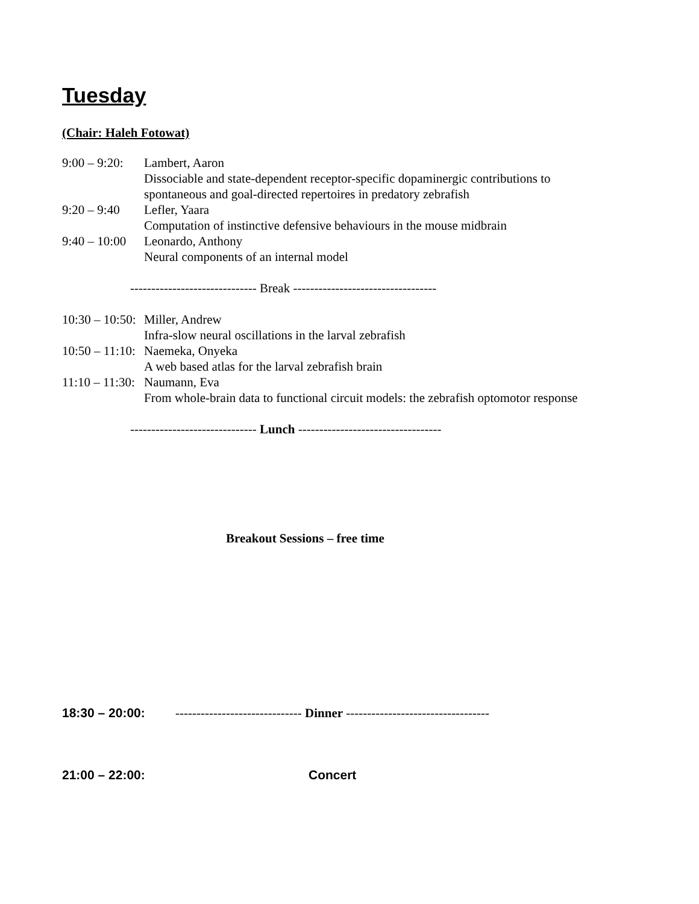Tuesday
(Chair: Haleh Fotowat)
9:00 – 9:20:
Lambert, Aaron
Dissociable and state-dependent receptor-specific dopaminergic contributions to
spontaneous and goal-directed repertoires in predatory zebrafish
9:20 – 9:40
Lefler, Yaara
Computation of instinctive defensive behaviours in the mouse midbrain
9:40 – 10:00
Leonardo, Anthony
Neural components of an internal model
------------------------------ Break ----------------------------------
10:30 – 10:50:
Miller, Andrew
Infra-slow neural oscillations in the larval zebrafish
10:50 – 11:10:
Naemeka, Onyeka
A web based atlas for the larval zebrafish brain
11:10 – 11:30:
Naumann, Eva
From whole-brain data to functional circuit models: the zebrafish optomotor response
------------------------------ Lunch ----------------------------------
Breakout Sessions – free time
18:30 – 20:00: ------------------------------ Dinner ----------------------------------
21:00 – 22:00: Concert